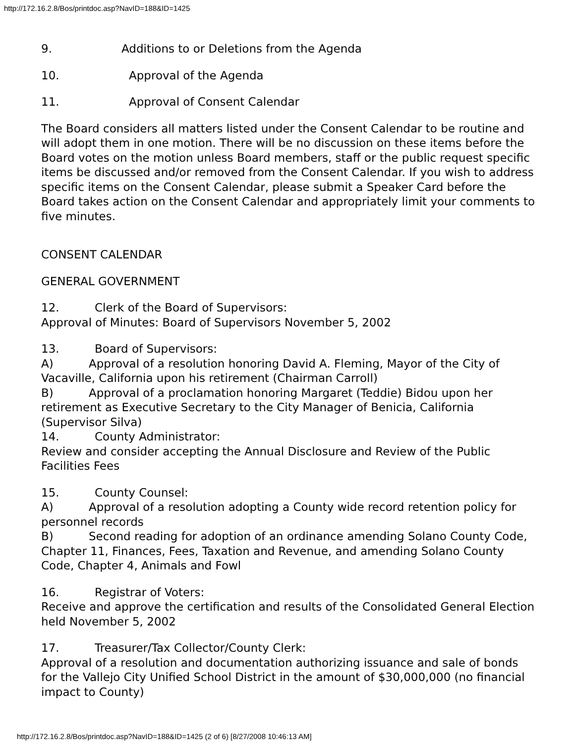http://172.16.2.8/Bos/printdoc.asp?NavID=188&ID=1425
9. Additions to or Deletions from the Agenda
10. Approval of the Agenda
11. Approval of Consent Calendar
The Board considers all matters listed under the Consent Calendar to be routine and will adopt them in one motion. There will be no discussion on these items before the Board votes on the motion unless Board members, staff or the public request specific items be discussed and/or removed from the Consent Calendar. If you wish to address specific items on the Consent Calendar, please submit a Speaker Card before the Board takes action on the Consent Calendar and appropriately limit your comments to five minutes.
CONSENT CALENDAR
GENERAL GOVERNMENT
12. Clerk of the Board of Supervisors:
Approval of Minutes: Board of Supervisors November 5, 2002
13. Board of Supervisors:
A) Approval of a resolution honoring David A. Fleming, Mayor of the City of Vacaville, California upon his retirement (Chairman Carroll)
B) Approval of a proclamation honoring Margaret (Teddie) Bidou upon her retirement as Executive Secretary to the City Manager of Benicia, California (Supervisor Silva)
14. County Administrator:
Review and consider accepting the Annual Disclosure and Review of the Public Facilities Fees
15. County Counsel:
A) Approval of a resolution adopting a County wide record retention policy for personnel records
B) Second reading for adoption of an ordinance amending Solano County Code, Chapter 11, Finances, Fees, Taxation and Revenue, and amending Solano County Code, Chapter 4, Animals and Fowl
16. Registrar of Voters:
Receive and approve the certification and results of the Consolidated General Election held November 5, 2002
17. Treasurer/Tax Collector/County Clerk:
Approval of a resolution and documentation authorizing issuance and sale of bonds for the Vallejo City Unified School District in the amount of $30,000,000 (no financial impact to County)
http://172.16.2.8/Bos/printdoc.asp?NavID=188&ID=1425 (2 of 6) [8/27/2008 10:46:13 AM]